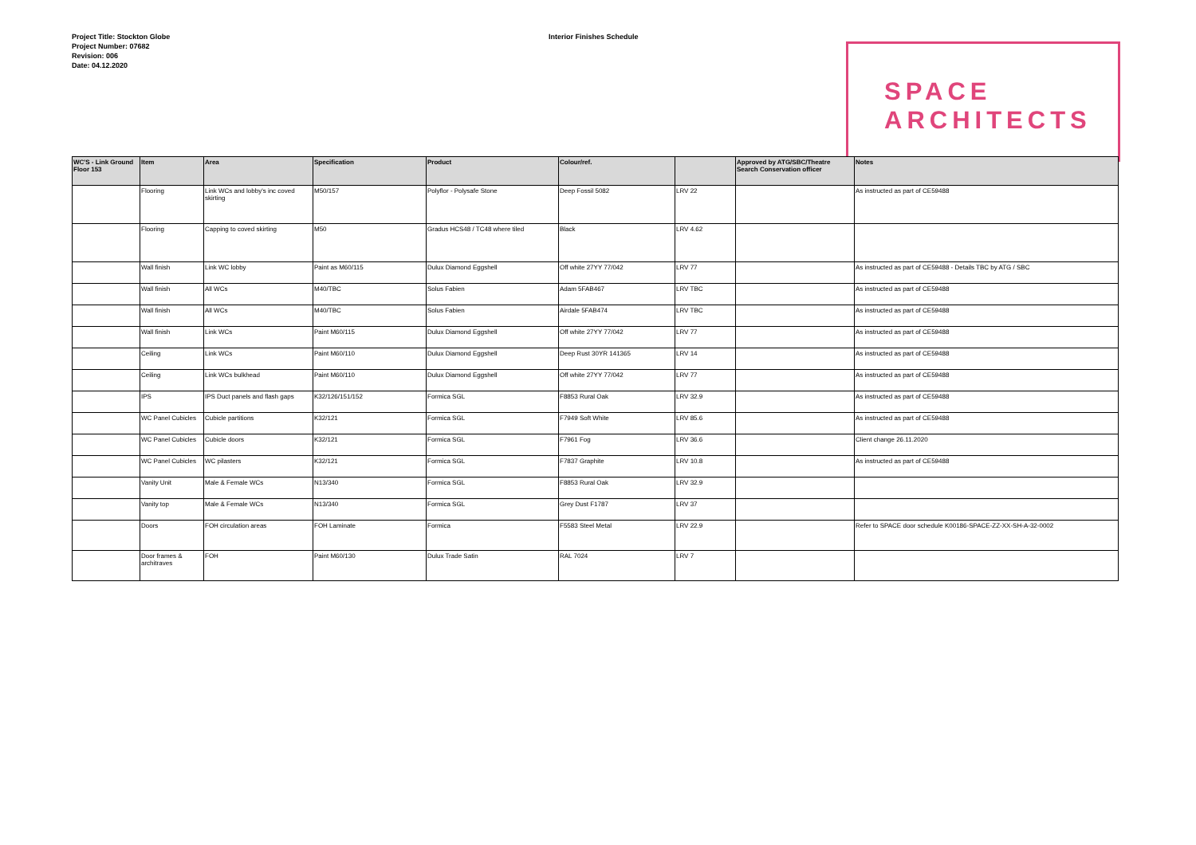Project Title: Stockton Globe
Project Number: 07682
Revision: 006
Date: 04.12.2020
Interior Finishes Schedule
SPACE
ARCHITECTS
| WC'S - Link Ground Floor 153 | Item | Area | Specification | Product | Colour/ref. | | Approved by ATG/SBC/Theatre Search Conservation officer | Notes |
| --- | --- | --- | --- | --- | --- | --- | --- | --- |
| | Flooring | Link WCs and lobby's inc coved skirting | M50/157 | Polyflor - Polysafe Stone | Deep Fossil 5082 | LRV 22 | | As instructed as part of CE59488 |
| | Flooring | Capping to coved skirting | M50 | Gradus HCS48 / TC48 where tiled | Black | LRV 4.62 | | |
| | Wall finish | Link WC lobby | Paint as M60/115 | Dulux Diamond Eggshell | Off white 27YY 77/042 | LRV 77 | | As instructed as part of CE59488 - Details TBC by ATG / SBC |
| | Wall finish | All WCs | M40/TBC | Solus Fabien | Adam 5FAB467 | LRV TBC | | As instructed as part of CE59488 |
| | Wall finish | All WCs | M40/TBC | Solus Fabien | Airdale 5FAB474 | LRV TBC | | As instructed as part of CE59488 |
| | Wall finish | Link WCs | Paint M60/115 | Dulux Diamond Eggshell | Off white 27YY 77/042 | LRV 77 | | As instructed as part of CE59488 |
| | Ceiling | Link WCs | Paint M60/110 | Dulux Diamond Eggshell | Deep Rust 30YR 141365 | LRV 14 | | As instructed as part of CE59488 |
| | Ceiling | Link WCs bulkhead | Paint M60/110 | Dulux Diamond Eggshell | Off white 27YY 77/042 | LRV 77 | | As instructed as part of CE59488 |
| | IPS | IPS Duct panels and flash gaps | K32/126/151/152 | Formica SGL | F8853 Rural Oak | LRV 32.9 | | As instructed as part of CE59488 |
| | WC Panel Cubicles | Cubicle partitions | K32/121 | Formica SGL | F7949 Soft White | LRV 85.6 | | As instructed as part of CE59488 |
| | WC Panel Cubicles | Cubicle doors | K32/121 | Formica SGL | F7961 Fog | LRV 36.6 | | Client change 26.11.2020 |
| | WC Panel Cubicles | WC pilasters | K32/121 | Formica SGL | F7837 Graphite | LRV 10.8 | | As instructed as part of CE59488 |
| | Vanity Unit | Male & Female WCs | N13/340 | Formica SGL | F8853 Rural Oak | LRV 32.9 | | |
| | Vanity top | Male & Female WCs | N13/340 | Formica SGL | Grey Dust F1787 | LRV 37 | | |
| | Doors | FOH circulation areas | FOH Laminate | Formica | F5583 Steel Metal | LRV 22.9 | | Refer to SPACE door schedule K00186-SPACE-ZZ-XX-SH-A-32-0002 |
| | Door frames & architraves | FOH | Paint M60/130 | Dulux Trade Satin | RAL 7024 | LRV 7 | | |